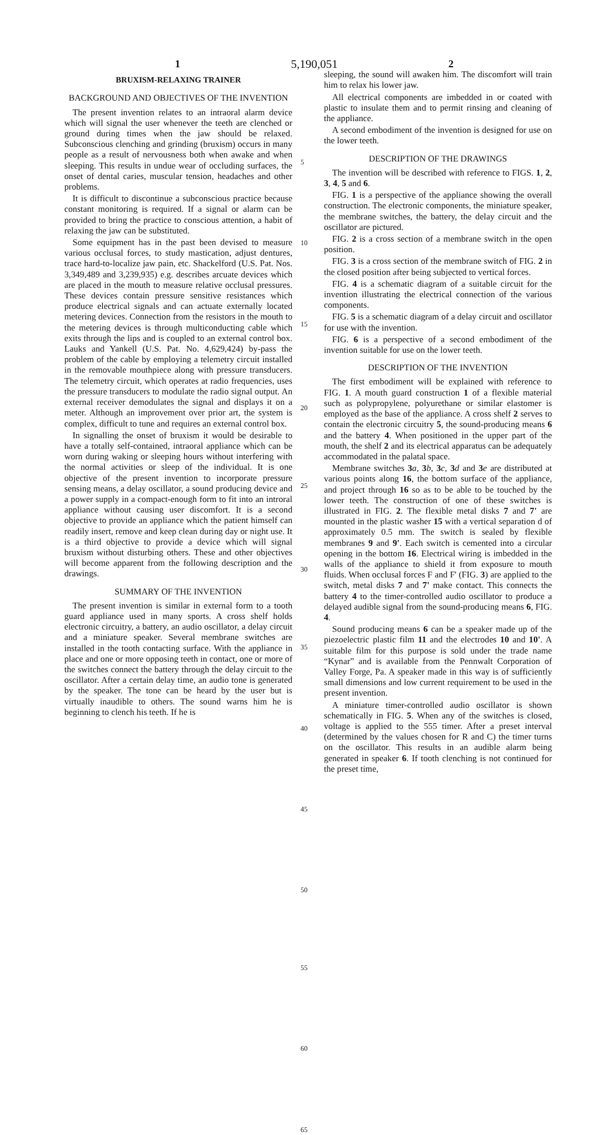1
5,190,051
2
BRUXISM-RELAXING TRAINER
BACKGROUND AND OBJECTIVES OF THE INVENTION
The present invention relates to an intraoral alarm device which will signal the user whenever the teeth are clenched or ground during times when the jaw should be relaxed. Subconscious clenching and grinding (bruxism) occurs in many people as a result of nervousness both when awake and when sleeping. This results in undue wear of occluding surfaces, the onset of dental caries, muscular tension, headaches and other problems.
It is difficult to discontinue a subconscious practice because constant monitoring is required. If a signal or alarm can be provided to bring the practice to conscious attention, a habit of relaxing the jaw can be substituted.
Some equipment has in the past been devised to measure various occlusal forces, to study mastication, adjust dentures, trace hard-to-localize jaw pain, etc. Shackelford (U.S. Pat. Nos. 3,349,489 and 3,239,935) e.g. describes arcuate devices which are placed in the mouth to measure relative occlusal pressures. These devices contain pressure sensitive resistances which produce electrical signals and can actuate externally located metering devices. Connection from the resistors in the mouth to the metering devices is through multiconducting cable which exits through the lips and is coupled to an external control box. Lauks and Yankell (U.S. Pat. No. 4,629,424) by-pass the problem of the cable by employing a telemetry circuit installed in the removable mouthpiece along with pressure transducers. The telemetry circuit, which operates at radio frequencies, uses the pressure transducers to modulate the radio signal output. An external receiver demodulates the signal and displays it on a meter. Although an improvement over prior art, the system is complex, difficult to tune and requires an external control box.
In signalling the onset of bruxism it would be desirable to have a totally self-contained, intraoral appliance which can be worn during waking or sleeping hours without interfering with the normal activities or sleep of the individual. It is one objective of the present invention to incorporate pressure sensing means, a delay oscillator, a sound producing device and a power supply in a compact-enough form to fit into an introral appliance without causing user discomfort. It is a second objective to provide an appliance which the patient himself can readily insert, remove and keep clean during day or night use. It is a third objective to provide a device which will signal bruxism without disturbing others. These and other objectives will become apparent from the following description and the drawings.
SUMMARY OF THE INVENTION
The present invention is similar in external form to a tooth guard appliance used in many sports. A cross shelf holds electronic circuitry, a battery, an audio oscillator, a delay circuit and a miniature speaker. Several membrane switches are installed in the tooth contacting surface. With the appliance in place and one or more opposing teeth in contact, one or more of the switches connect the battery through the delay circuit to the oscillator. After a certain delay time, an audio tone is generated by the speaker. The tone can be heard by the user but is virtually inaudible to others. The sound warns him he is beginning to clench his teeth. If he is
5
10
15
20
25
30
35
40
45
50
55
60
65
sleeping, the sound will awaken him. The discomfort will train him to relax his lower jaw.
All electrical components are imbedded in or coated with plastic to insulate them and to permit rinsing and cleaning of the appliance.
A second embodiment of the invention is designed for use on the lower teeth.
DESCRIPTION OF THE DRAWINGS
The invention will be described with reference to FIGS. 1, 2, 3, 4, 5 and 6.
FIG. 1 is a perspective of the appliance showing the overall construction. The electronic components, the miniature speaker, the membrane switches, the battery, the delay circuit and the oscillator are pictured.
FIG. 2 is a cross section of a membrane switch in the open position.
FIG. 3 is a cross section of the membrane switch of FIG. 2 in the closed position after being subjected to vertical forces.
FIG. 4 is a schematic diagram of a suitable circuit for the invention illustrating the electrical connection of the various components.
FIG. 5 is a schematic diagram of a delay circuit and oscillator for use with the invention.
FIG. 6 is a perspective of a second embodiment of the invention suitable for use on the lower teeth.
DESCRIPTION OF THE INVENTION
The first embodiment will be explained with reference to FIG. 1. A mouth guard construction 1 of a flexible material such as polypropylene, polyurethane or similar elastomer is employed as the base of the appliance. A cross shelf 2 serves to contain the electronic circuitry 5, the sound-producing means 6 and the battery 4. When positioned in the upper part of the mouth, the shelf 2 and its electrical apparatus can be adequately accommodated in the palatal space.
Membrane switches 3 a, 3 b, 3 c, 3 d and 3 e are distributed at various points along 16, the bottom surface of the appliance, and project through 16 so as to be able to be touched by the lower teeth. The construction of one of these switches is illustrated in FIG. 2. The flexible metal disks 7 and 7' are mounted in the plastic washer 15 with a vertical separation d of approximately 0.5 mm. The switch is sealed by flexible membranes 9 and 9'. Each switch is cemented into a circular opening in the bottom 16. Electrical wiring is imbedded in the walls of the appliance to shield it from exposure to mouth fluids. When occlusal forces F and F' (FIG. 3) are applied to the switch, metal disks 7 and 7' make contact. This connects the battery 4 to the timer-controlled audio oscillator to produce a delayed audible signal from the sound-producing means 6, FIG. 4.
Sound producing means 6 can be a speaker made up of the piezoelectric plastic film 11 and the electrodes 10 and 10'. A suitable film for this purpose is sold under the trade name “Kynar” and is available from the Pennwalt Corporation of Valley Forge, Pa. A speaker made in this way is of sufficiently small dimensions and low current requirement to be used in the present invention.
A miniature timer-controlled audio oscillator is shown schematically in FIG. 5. When any of the switches is closed, voltage is applied to the 555 timer. After a preset interval (determined by the values chosen for R and C) the timer turns on the oscillator. This results in an audible alarm being generated in speaker 6. If tooth clenching is not continued for the preset time,